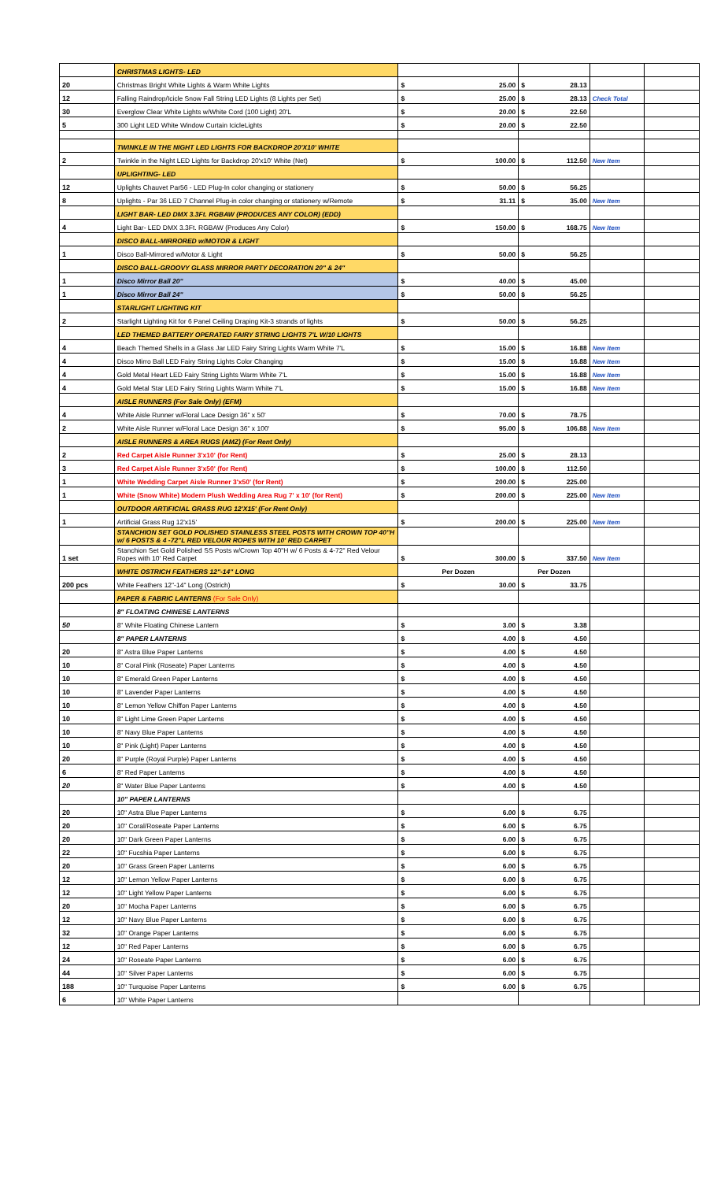| | CHRISTMAS LIGHTS- LED | | | | |
| 20 | Christmas Bright White Lights & Warm White Lights | $ 25.00 | $ 28.13 | | |
| 12 | Falling Raindrop/Icicle Snow Fall String LED Lights (8 Lights per Set) | $ 25.00 | $ 28.13 | Check Total | |
| 30 | Everglow Clear White Lights w/White Cord (100 Light) 20'L | $ 20.00 | $ 22.50 | | |
| 5 | 300 Light LED White Window Curtain IcicleLights | $ 20.00 | $ 22.50 | | |
| | TWINKLE IN THE NIGHT LED LIGHTS FOR BACKDROP 20'X10' WHITE | | | | |
| 2 | Twinkle in the Night LED Lights for Backdrop 20'x10' White (Net) | $ 100.00 | $ 112.50 | New Item | |
| | UPLIGHTING- LED | | | | |
| 12 | Uplights Chauvet Par56 - LED Plug-In color changing or stationery | $ 50.00 | $ 56.25 | | |
| 8 | Uplights - Par 36 LED 7 Channel Plug-in color changing or stationery w/Remote | $ 31.11 | $ 35.00 | New Item | |
| | LIGHT BAR- LED DMX 3.3Ft. RGBAW (PRODUCES ANY COLOR) (EDD) | | | | |
| 4 | Light Bar- LED DMX 3.3Ft. RGBAW (Produces Any Color) | $ 150.00 | $ 168.75 | New Item | |
| | DISCO BALL-MIRRORED w/MOTOR & LIGHT | | | | |
| 1 | Disco Ball-Mirrored w/Motor & Light | $ 50.00 | $ 56.25 | | |
| | DISCO BALL-GROOVY GLASS MIRROR PARTY DECORATION 20" & 24" | | | | |
| 1 | Disco Mirror Ball 20" | $ 40.00 | $ 45.00 | | |
| 1 | Disco Mirror Ball 24" | $ 50.00 | $ 56.25 | | |
| | STARLIGHT LIGHTING KIT | | | | |
| 2 | Starlight Lighting Kit for 6 Panel Ceiling Draping Kit-3 strands of lights | $ 50.00 | $ 56.25 | | |
| | LED THEMED BATTERY OPERATED FAIRY STRING LIGHTS 7'L W/10 LIGHTS | | | | |
| 4 | Beach Themed Shells in a Glass Jar LED Fairy String Lights Warm White 7'L | $ 15.00 | $ 16.88 | New Item | |
| 4 | Disco Mirro Ball LED Fairy String Lights Color Changing | $ 15.00 | $ 16.88 | New Item | |
| 4 | Gold Metal Heart LED Fairy String Lights Warm White 7'L | $ 15.00 | $ 16.88 | New Item | |
| 4 | Gold Metal Star LED Fairy String Lights Warm White 7'L | $ 15.00 | $ 16.88 | New Item | |
| | AISLE RUNNERS (For Sale Only) (EFM) | | | | |
| 4 | White Aisle Runner w/Floral Lace Design 36" x 50' | $ 70.00 | $ 78.75 | | |
| 2 | White Aisle Runner w/Floral Lace Design 36" x 100' | $ 95.00 | $ 106.88 | New Item | |
| | AISLE RUNNERS & AREA RUGS (AMZ) (For Rent Only) | | | | |
| 2 | Red Carpet Aisle Runner 3'x10' (for Rent) | $ 25.00 | $ 28.13 | | |
| 3 | Red Carpet Aisle Runner 3'x50' (for Rent) | $ 100.00 | $ 112.50 | | |
| 1 | White Wedding Carpet Aisle Runner 3'x50' (for Rent) | $ 200.00 | $ 225.00 | | |
| 1 | White (Snow White) Modern Plush Wedding Area Rug 7' x 10' (for Rent) | $ 200.00 | $ 225.00 | New Item | |
| | OUTDOOR ARTIFICIAL GRASS RUG 12'X15' (For Rent Only) | | | | |
| 1 | Artificial Grass Rug 12'x15' | $ 200.00 | $ 225.00 | New Item | |
| | STANCHION SET GOLD POLISHED STAINLESS STEEL POSTS WITH CROWN TOP 40"H w/ 6 POSTS & 4 -72"L RED VELOUR ROPES WITH 10' RED CARPET | | | | |
| 1 set | Stanchion Set Gold Polished SS Posts w/Crown Top 40"H w/ 6 Posts & 4-72" Red Velour Ropes with 10' Red Carpet | $ 300.00 | $ 337.50 | New Item | |
| | WHITE OSTRICH FEATHERS 12"-14" LONG | Per Dozen | Per Dozen | | |
| 200 pcs | White Feathers 12"-14" Long (Ostrich) | $ 30.00 | $ 33.75 | | |
| | PAPER & FABRIC LANTERNS (For Sale Only) | | | | |
| | 8" FLOATING CHINESE LANTERNS | | | | |
| 50 | 8" White Floating Chinese Lantern | $ 3.00 | $ 3.38 | | |
| | 8" PAPER LANTERNS | $ 4.00 | $ 4.50 | | |
| 20 | 8" Astra Blue Paper Lanterns | $ 4.00 | $ 4.50 | | |
| 10 | 8" Coral Pink (Roseate) Paper Lanterns | $ 4.00 | $ 4.50 | | |
| 10 | 8" Emerald Green Paper Lanterns | $ 4.00 | $ 4.50 | | |
| 10 | 8" Lavender Paper Lanterns | $ 4.00 | $ 4.50 | | |
| 10 | 8" Lemon Yellow Chiffon Paper Lanterns | $ 4.00 | $ 4.50 | | |
| 10 | 8" Light Lime Green Paper Lanterns | $ 4.00 | $ 4.50 | | |
| 10 | 8" Navy Blue Paper Lanterns | $ 4.00 | $ 4.50 | | |
| 10 | 8" Pink (Light) Paper Lanterns | $ 4.00 | $ 4.50 | | |
| 20 | 8" Purple (Royal Purple) Paper Lanterns | $ 4.00 | $ 4.50 | | |
| 6 | 8" Red Paper Lanterns | $ 4.00 | $ 4.50 | | |
| 20 | 8" Water Blue Paper Lanterns | $ 4.00 | $ 4.50 | | |
| | 10" PAPER LANTERNS | | | | |
| 20 | 10" Astra Blue Paper Lanterns | $ 6.00 | $ 6.75 | | |
| 20 | 10" Coral/Roseate Paper Lanterns | $ 6.00 | $ 6.75 | | |
| 20 | 10" Dark Green Paper Lanterns | $ 6.00 | $ 6.75 | | |
| 22 | 10" Fucshia Paper Lanterns | $ 6.00 | $ 6.75 | | |
| 20 | 10" Grass Green Paper Lanterns | $ 6.00 | $ 6.75 | | |
| 12 | 10" Lemon Yellow Paper Lanterns | $ 6.00 | $ 6.75 | | |
| 12 | 10" Light Yellow Paper Lanterns | $ 6.00 | $ 6.75 | | |
| 20 | 10" Mocha Paper Lanterns | $ 6.00 | $ 6.75 | | |
| 12 | 10" Navy Blue Paper Lanterns | $ 6.00 | $ 6.75 | | |
| 32 | 10" Orange Paper Lanterns | $ 6.00 | $ 6.75 | | |
| 12 | 10" Red Paper Lanterns | $ 6.00 | $ 6.75 | | |
| 24 | 10" Roseate Paper Lanterns | $ 6.00 | $ 6.75 | | |
| 44 | 10" Silver Paper Lanterns | $ 6.00 | $ 6.75 | | |
| 188 | 10" Turquoise Paper Lanterns | $ 6.00 | $ 6.75 | | |
| 6 | 10" White Paper Lanterns | | | | |